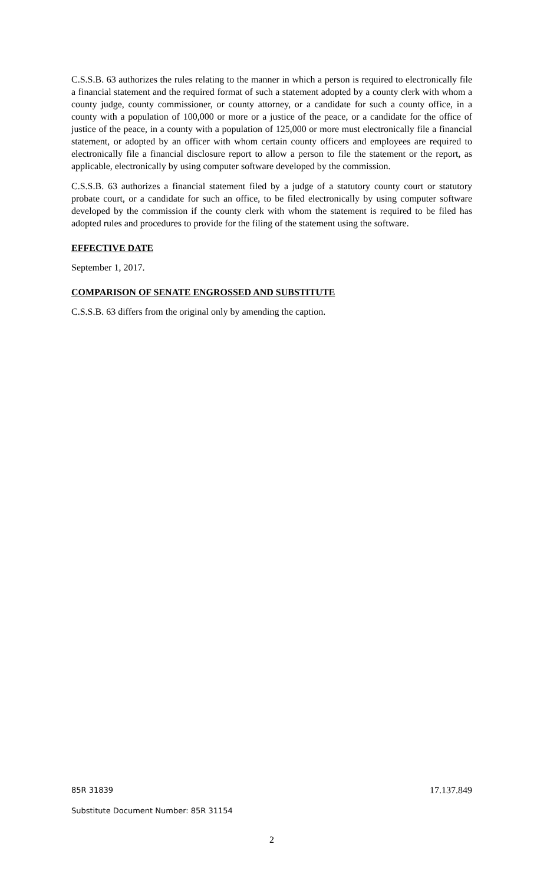C.S.S.B. 63 authorizes the rules relating to the manner in which a person is required to electronically file a financial statement and the required format of such a statement adopted by a county clerk with whom a county judge, county commissioner, or county attorney, or a candidate for such a county office, in a county with a population of 100,000 or more or a justice of the peace, or a candidate for the office of justice of the peace, in a county with a population of 125,000 or more must electronically file a financial statement, or adopted by an officer with whom certain county officers and employees are required to electronically file a financial disclosure report to allow a person to file the statement or the report, as applicable, electronically by using computer software developed by the commission.
C.S.S.B. 63 authorizes a financial statement filed by a judge of a statutory county court or statutory probate court, or a candidate for such an office, to be filed electronically by using computer software developed by the commission if the county clerk with whom the statement is required to be filed has adopted rules and procedures to provide for the filing of the statement using the software.
EFFECTIVE DATE
September 1, 2017.
COMPARISON OF SENATE ENGROSSED AND SUBSTITUTE
C.S.S.B. 63 differs from the original only by amending the caption.
85R 31839 17.137.849
Substitute Document Number: 85R 31154
2